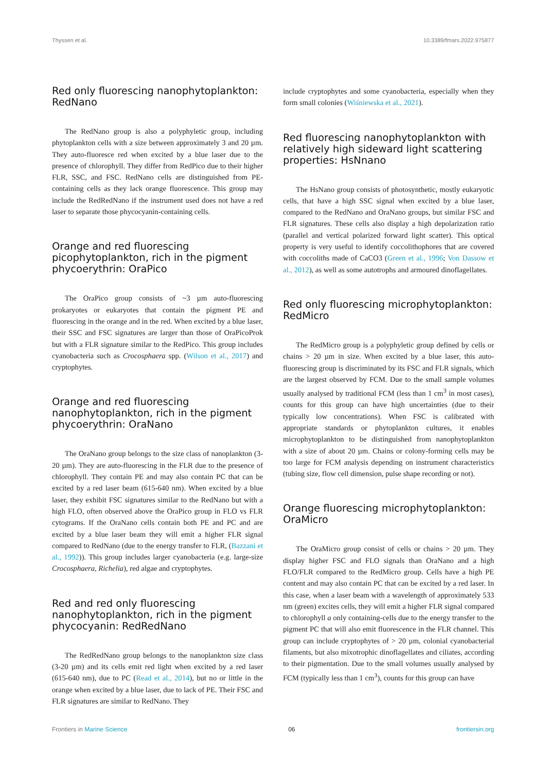Thyssen et al. 10.3389/fmars.2022.975877
Red only fluorescing nanophytoplankton: RedNano
The RedNano group is also a polyphyletic group, including phytoplankton cells with a size between approximately 3 and 20 µm. They auto-fluoresce red when excited by a blue laser due to the presence of chlorophyll. They differ from RedPico due to their higher FLR, SSC, and FSC. RedNano cells are distinguished from PE-containing cells as they lack orange fluorescence. This group may include the RedRedNano if the instrument used does not have a red laser to separate those phycocyanin-containing cells.
Orange and red fluorescing picophytoplankton, rich in the pigment phycoerythrin: OraPico
The OraPico group consists of ~3 µm auto-fluorescing prokaryotes or eukaryotes that contain the pigment PE and fluorescing in the orange and in the red. When excited by a blue laser, their SSC and FSC signatures are larger than those of OraPicoProk but with a FLR signature similar to the RedPico. This group includes cyanobacteria such as Crocosphaera spp. (Wilson et al., 2017) and cryptophytes.
Orange and red fluorescing nanophytoplankton, rich in the pigment phycoerythrin: OraNano
The OraNano group belongs to the size class of nanoplankton (3-20 µm). They are auto-fluorescing in the FLR due to the presence of chlorophyll. They contain PE and may also contain PC that can be excited by a red laser beam (615-640 nm). When excited by a blue laser, they exhibit FSC signatures similar to the RedNano but with a high FLO, often observed above the OraPico group in FLO vs FLR cytograms. If the OraNano cells contain both PE and PC and are excited by a blue laser beam they will emit a higher FLR signal compared to RedNano (due to the energy transfer to FLR, (Bazzani et al., 1992)). This group includes larger cyanobacteria (e.g. large-size Crocosphaera, Richelia), red algae and cryptophytes.
Red and red only fluorescing nanophytoplankton, rich in the pigment phycocyanin: RedRedNano
The RedRedNano group belongs to the nanoplankton size class (3-20 µm) and its cells emit red light when excited by a red laser (615-640 nm), due to PC (Read et al., 2014), but no or little in the orange when excited by a blue laser, due to lack of PE. Their FSC and FLR signatures are similar to RedNano. They
include cryptophytes and some cyanobacteria, especially when they form small colonies (Wiśniewska et al., 2021).
Red fluorescing nanophytoplankton with relatively high sideward light scattering properties: HsNnano
The HsNano group consists of photosynthetic, mostly eukaryotic cells, that have a high SSC signal when excited by a blue laser, compared to the RedNano and OraNano groups, but similar FSC and FLR signatures. These cells also display a high depolarization ratio (parallel and vertical polarized forward light scatter). This optical property is very useful to identify coccolithophores that are covered with coccoliths made of CaCO3 (Green et al., 1996; Von Dassow et al., 2012), as well as some autotrophs and armoured dinoflagellates.
Red only fluorescing microphytoplankton: RedMicro
The RedMicro group is a polyphyletic group defined by cells or chains > 20 µm in size. When excited by a blue laser, this auto-fluorescing group is discriminated by its FSC and FLR signals, which are the largest observed by FCM. Due to the small sample volumes usually analysed by traditional FCM (less than 1 cm<sup>3</sup> in most cases), counts for this group can have high uncertainties (due to their typically low concentrations). When FSC is calibrated with appropriate standards or phytoplankton cultures, it enables microphytoplankton to be distinguished from nanophytoplankton with a size of about 20 µm. Chains or colony-forming cells may be too large for FCM analysis depending on instrument characteristics (tubing size, flow cell dimension, pulse shape recording or not).
Orange fluorescing microphytoplankton: OraMicro
The OraMicro group consist of cells or chains > 20 µm. They display higher FSC and FLO signals than OraNano and a high FLO/FLR compared to the RedMicro group. Cells have a high PE content and may also contain PC that can be excited by a red laser. In this case, when a laser beam with a wavelength of approximately 533 nm (green) excites cells, they will emit a higher FLR signal compared to chlorophyll a only containing-cells due to the energy transfer to the pigment PC that will also emit fluorescence in the FLR channel. This group can include cryptophytes of > 20 µm, colonial cyanobacterial filaments, but also mixotrophic dinoflagellates and ciliates, according to their pigmentation. Due to the small volumes usually analysed by FCM (typically less than 1 cm<sup>3</sup>), counts for this group can have
Frontiers in Marine Science 06 frontiersin.org